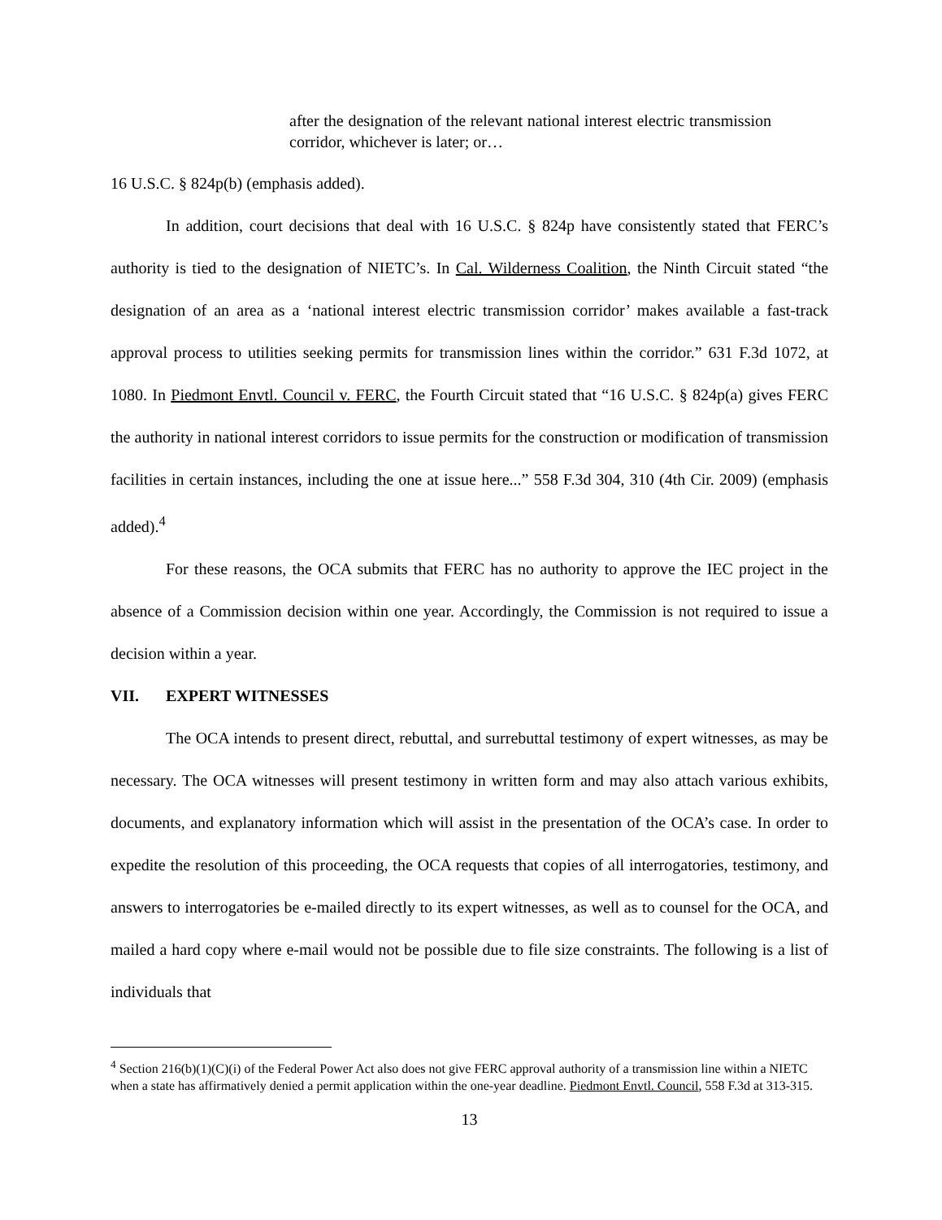after the designation of the relevant national interest electric transmission corridor, whichever is later; or…
16 U.S.C. § 824p(b) (emphasis added).
In addition, court decisions that deal with 16 U.S.C. § 824p have consistently stated that FERC’s authority is tied to the designation of NIETC’s. In Cal. Wilderness Coalition, the Ninth Circuit stated “the designation of an area as a ‘national interest electric transmission corridor’ makes available a fast-track approval process to utilities seeking permits for transmission lines within the corridor.” 631 F.3d 1072, at 1080. In Piedmont Envtl. Council v. FERC, the Fourth Circuit stated that “16 U.S.C. § 824p(a) gives FERC the authority in national interest corridors to issue permits for the construction or modification of transmission facilities in certain instances, including the one at issue here...” 558 F.3d 304, 310 (4th Cir. 2009) (emphasis added).<sup>4</sup>
For these reasons, the OCA submits that FERC has no authority to approve the IEC project in the absence of a Commission decision within one year. Accordingly, the Commission is not required to issue a decision within a year.
VII. EXPERT WITNESSES
The OCA intends to present direct, rebuttal, and surrebuttal testimony of expert witnesses, as may be necessary. The OCA witnesses will present testimony in written form and may also attach various exhibits, documents, and explanatory information which will assist in the presentation of the OCA’s case. In order to expedite the resolution of this proceeding, the OCA requests that copies of all interrogatories, testimony, and answers to interrogatories be e-mailed directly to its expert witnesses, as well as to counsel for the OCA, and mailed a hard copy where e-mail would not be possible due to file size constraints. The following is a list of individuals that
<sup>4</sup> Section 216(b)(1)(C)(i) of the Federal Power Act also does not give FERC approval authority of a transmission line within a NIETC when a state has affirmatively denied a permit application within the one-year deadline. Piedmont Envtl. Council, 558 F.3d at 313-315.
13